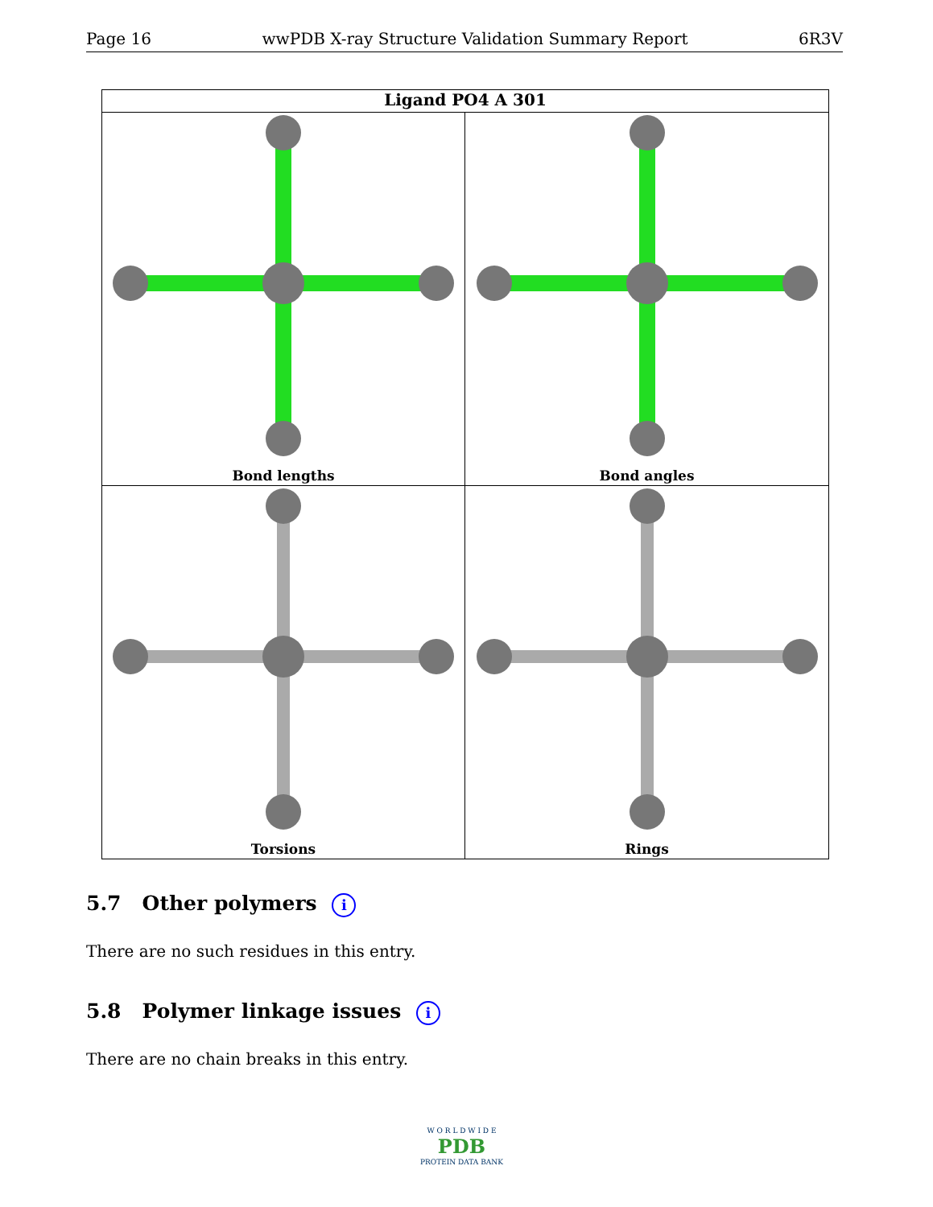Page 16 wwPDB X-ray Structure Validation Summary Report 6R3V
Ligand PO4 A 301
Bond lengths
Bond angles
Torsions
Rings
5.7 Other polymers i
There are no such residues in this entry.
5.8 Polymer linkage issues i
There are no chain breaks in this entry.
W O R L D W I D E
PDB
PROTEIN DATA BANK